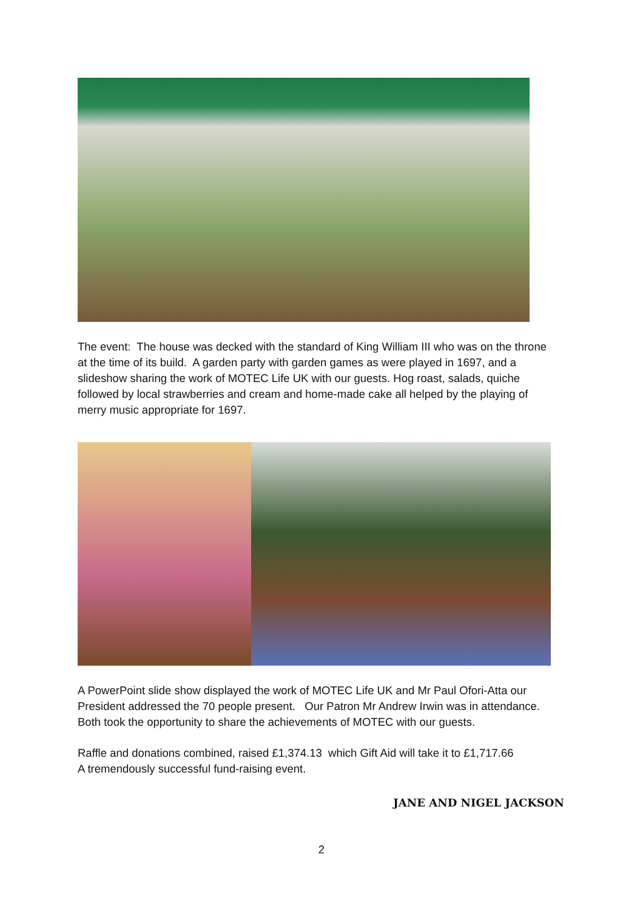The event: The house was decked with the standard of King William III who was on the throne at the time of its build. A garden party with garden games as were played in 1697, and a slideshow sharing the work of MOTEC Life UK with our guests. Hog roast, salads, quiche followed by local strawberries and cream and home-made cake all helped by the playing of merry music appropriate for 1697.
A PowerPoint slide show displayed the work of MOTEC Life UK and Mr Paul Ofori-Atta our President addressed the 70 people present. Our Patron Mr Andrew Irwin was in attendance. Both took the opportunity to share the achievements of MOTEC with our guests.
Raffle and donations combined, raised £1,374.13 which Gift Aid will take it to £1,717.66
A tremendously successful fund-raising event.
JANE AND NIGEL JACKSON
2